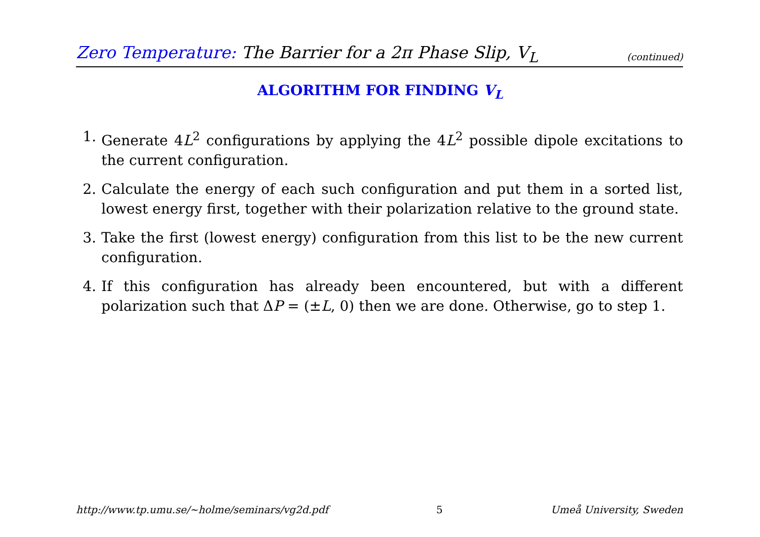Zero Temperature: The Barrier for a 2π Phase Slip, V<sub>L</sub> (continued)
ALGORITHM FOR FINDING V<sub>L</sub>
1. Generate 4L<sup>2</sup> configurations by applying the 4L<sup>2</sup> possible dipole excitations to the current configuration.
2. Calculate the energy of each such configuration and put them in a sorted list, lowest energy first, together with their polarization relative to the ground state.
3. Take the first (lowest energy) configuration from this list to be the new current configuration.
4. If this configuration has already been encountered, but with a different polarization such that ΔP = (±L, 0) then we are done. Otherwise, go to step 1.
http://www.tp.umu.se/~holme/seminars/vg2d.pdf 5 Umeå University, Sweden